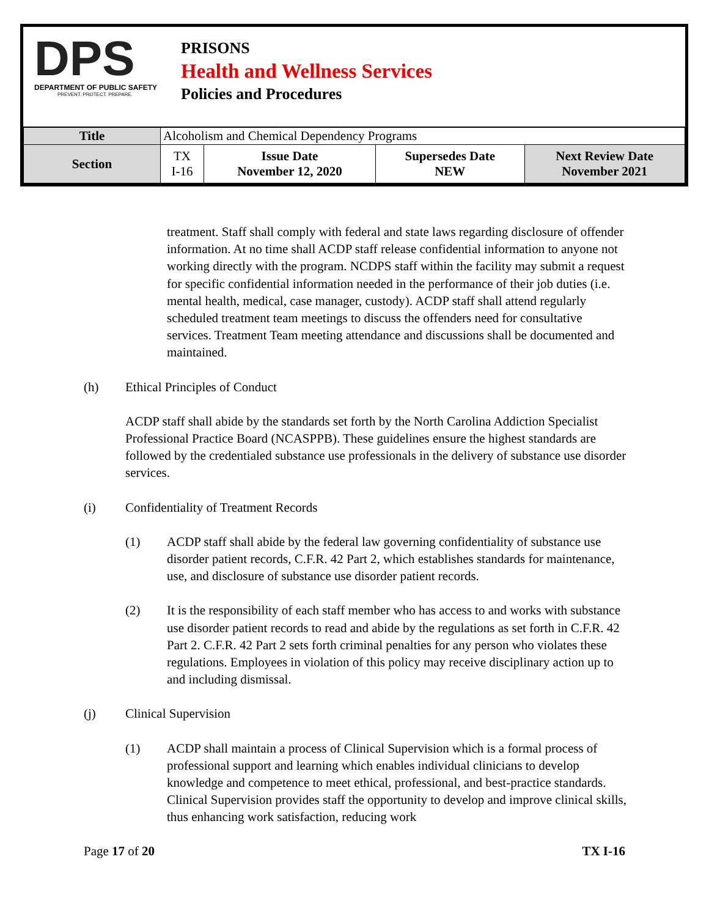DPS
DEPARTMENT OF PUBLIC SAFETY
PREVENT. PROTECT. PREPARE.
PRISONS
Health and Wellness Services
Policies and Procedures
| Title | Alcoholism and Chemical Dependency Programs | | | |
| Section | TX I-16 | Issue Date November 12, 2020 | Supersedes Date NEW | Next Review Date November 2021 |
treatment. Staff shall comply with federal and state laws regarding disclosure of offender information. At no time shall ACDP staff release confidential information to anyone not working directly with the program. NCDPS staff within the facility may submit a request for specific confidential information needed in the performance of their job duties (i.e. mental health, medical, case manager, custody). ACDP staff shall attend regularly scheduled treatment team meetings to discuss the offenders need for consultative services. Treatment Team meeting attendance and discussions shall be documented and maintained.
(h) Ethical Principles of Conduct
ACDP staff shall abide by the standards set forth by the North Carolina Addiction Specialist Professional Practice Board (NCASPPB). These guidelines ensure the highest standards are followed by the credentialed substance use professionals in the delivery of substance use disorder services.
(i) Confidentiality of Treatment Records
(1) ACDP staff shall abide by the federal law governing confidentiality of substance use disorder patient records, C.F.R. 42 Part 2, which establishes standards for maintenance, use, and disclosure of substance use disorder patient records.
(2) It is the responsibility of each staff member who has access to and works with substance use disorder patient records to read and abide by the regulations as set forth in C.F.R. 42 Part 2. C.F.R. 42 Part 2 sets forth criminal penalties for any person who violates these regulations. Employees in violation of this policy may receive disciplinary action up to and including dismissal.
(j) Clinical Supervision
(1) ACDP shall maintain a process of Clinical Supervision which is a formal process of professional support and learning which enables individual clinicians to develop knowledge and competence to meet ethical, professional, and best-practice standards. Clinical Supervision provides staff the opportunity to develop and improve clinical skills, thus enhancing work satisfaction, reducing work
Page 17 of 20 TX I-16